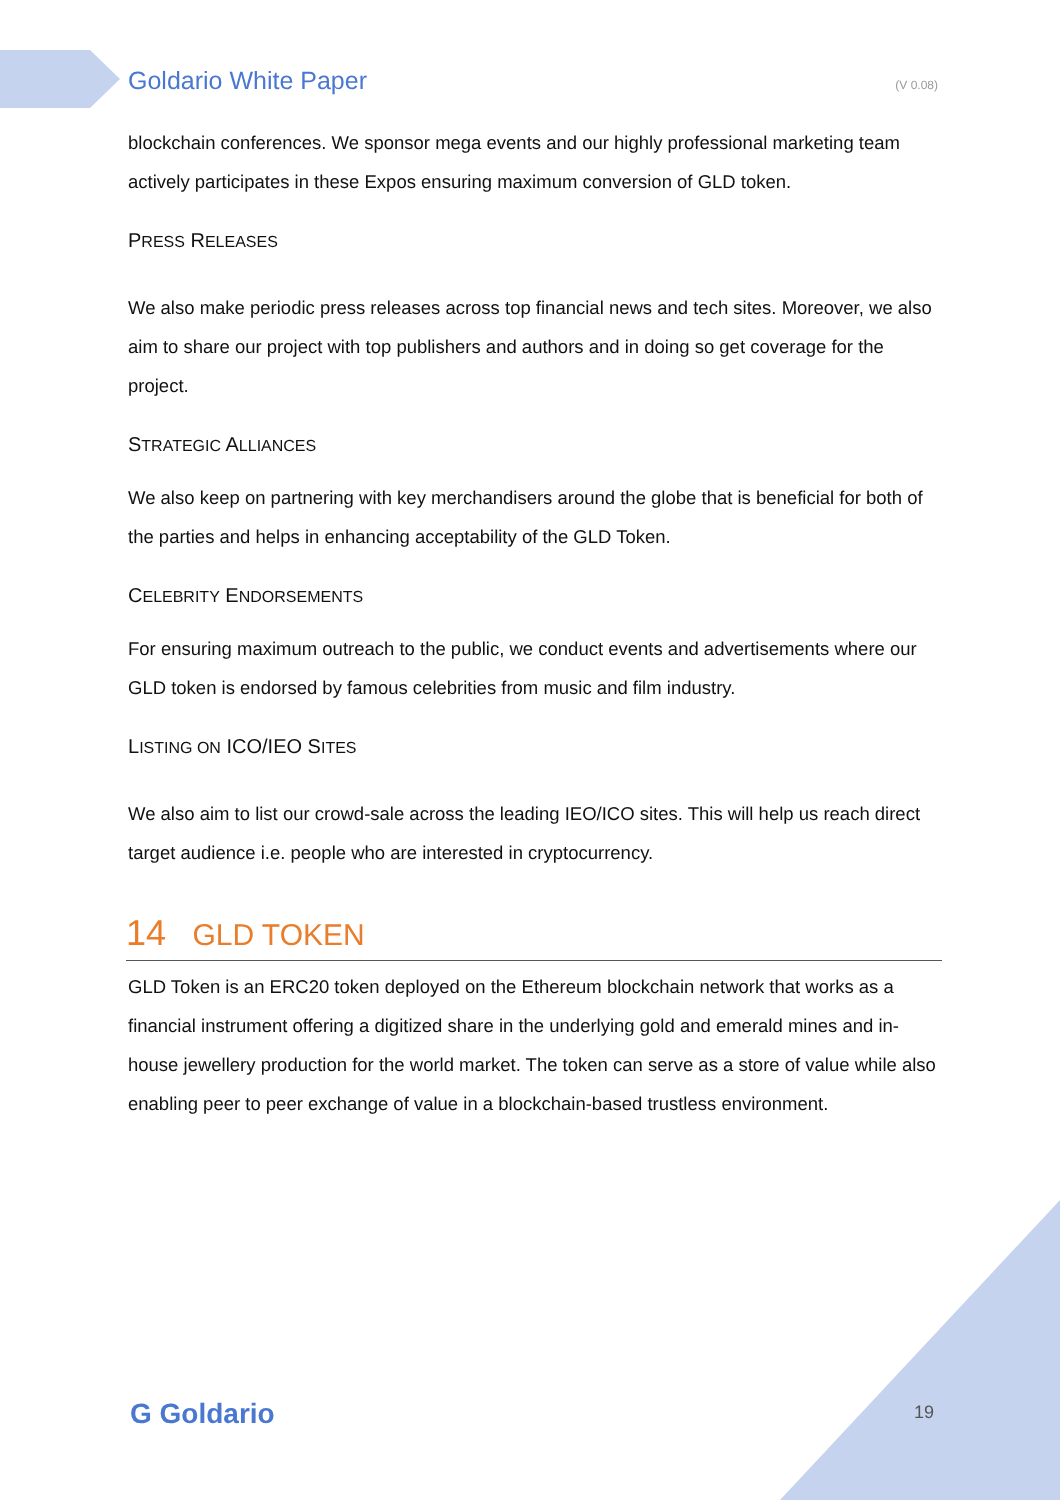Goldario White Paper (V 0.08)
blockchain conferences. We sponsor mega events and our highly professional marketing team actively participates in these Expos ensuring maximum conversion of GLD token.
PRESS RELEASES
We also make periodic press releases across top financial news and tech sites. Moreover, we also aim to share our project with top publishers and authors and in doing so get coverage for the project.
STRATEGIC ALLIANCES
We also keep on partnering with key merchandisers around the globe that is beneficial for both of the parties and helps in enhancing acceptability of the GLD Token.
CELEBRITY ENDORSEMENTS
For ensuring maximum outreach to the public, we conduct events and advertisements where our GLD token is endorsed by famous celebrities from music and film industry.
LISTING ON ICO/IEO SITES
We also aim to list our crowd-sale across the leading IEO/ICO sites. This will help us reach direct target audience i.e. people who are interested in cryptocurrency.
14 GLD TOKEN
GLD Token is an ERC20 token deployed on the Ethereum blockchain network that works as a financial instrument offering a digitized share in the underlying gold and emerald mines and in-house jewellery production for the world market. The token can serve as a store of value while also enabling peer to peer exchange of value in a blockchain-based trustless environment.
G Goldario 19